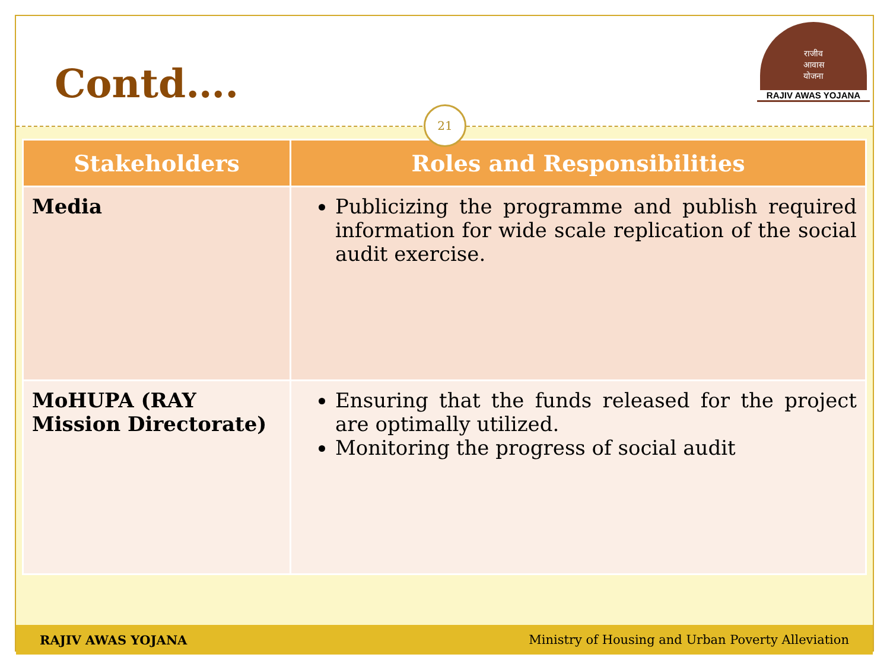Contd….
राजीव
आवास
योजना
RAJIV AWAS YOJANA
21
| Stakeholders | Roles and Responsibilities |
| --- | --- |
| Media | Publicizing the programme and publish required information for wide scale replication of the social audit exercise. |
| MoHUPA (RAY Mission Directorate) | Ensuring that the funds released for the project are optimally utilized. Monitoring the progress of social audit |
RAJIV AWAS YOJANA Ministry of Housing and Urban Poverty Alleviation